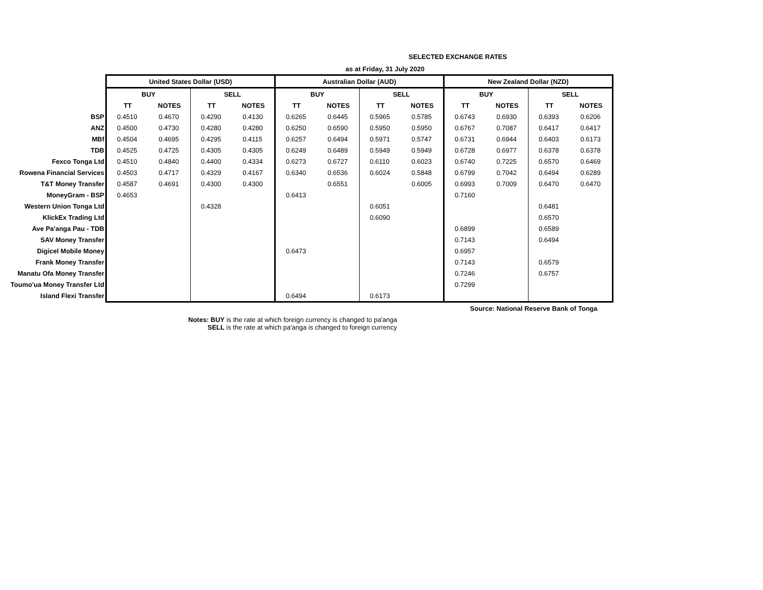SELECTED EXCHANGE RATES
| | as at Friday, 31 July 2020 | | | | | | | | | | | |
| | United States Dollar (USD) | | | | Australian Dollar (AUD) | | | | New Zealand Dollar (NZD) | | | |
| | BUY | | SELL | | BUY | | SELL | | BUY | | SELL | |
| | TT | NOTES | TT | NOTES | TT | NOTES | TT | NOTES | TT | NOTES | TT | NOTES |
| BSP | 0.4510 | 0.4670 | 0.4290 | 0.4130 | 0.6265 | 0.6445 | 0.5965 | 0.5785 | 0.6743 | 0.6930 | 0.6393 | 0.6206 |
| ANZ | 0.4500 | 0.4730 | 0.4280 | 0.4280 | 0.6250 | 0.6590 | 0.5950 | 0.5950 | 0.6767 | 0.7087 | 0.6417 | 0.6417 |
| MBf | 0.4504 | 0.4695 | 0.4295 | 0.4115 | 0.6257 | 0.6494 | 0.5971 | 0.5747 | 0.6731 | 0.6944 | 0.6403 | 0.6173 |
| TDB | 0.4525 | 0.4725 | 0.4305 | 0.4305 | 0.6249 | 0.6489 | 0.5949 | 0.5949 | 0.6728 | 0.6977 | 0.6378 | 0.6378 |
| Fexco Tonga Ltd | 0.4510 | 0.4840 | 0.4400 | 0.4334 | 0.6273 | 0.6727 | 0.6110 | 0.6023 | 0.6740 | 0.7225 | 0.6570 | 0.6469 |
| Rowena Financial Services | 0.4503 | 0.4717 | 0.4329 | 0.4167 | 0.6340 | 0.6536 | 0.6024 | 0.5848 | 0.6799 | 0.7042 | 0.6494 | 0.6289 |
| T&T Money Transfer | 0.4587 | 0.4691 | 0.4300 | 0.4300 | | 0.6551 | | 0.6005 | 0.6993 | 0.7009 | 0.6470 | 0.6470 |
| MoneyGram - BSP | 0.4653 | | | | 0.6413 | | | | 0.7160 | | | |
| Western Union Tonga Ltd | | | 0.4328 | | | | 0.6051 | | | | 0.6481 | |
| KlickEx Trading Ltd | | | | | | | 0.6090 | | | | 0.6570 | |
| Ave Pa'anga Pau - TDB | | | | | | | | | 0.6899 | | 0.6589 | |
| SAV Money Transfer | | | | | | | | | 0.7143 | | 0.6494 | |
| Digicel Mobile Money | | | | | 0.6473 | | | | 0.6957 | | | |
| Frank Money Transfer | | | | | | | | | 0.7143 | | 0.6579 | |
| Manatu Ofa Money Transfer | | | | | | | | | 0.7246 | | 0.6757 | |
| Toumo'ua Money Transfer Ltd | | | | | | | | | 0.7299 | | | |
| Island Flexi Transfer | | | | | 0.6494 | | 0.6173 | | | | | |
| | Source: National Reserve Bank of Tonga | | | | | | | | | | | |
Notes: BUY is the rate at which foreign currency is changed to pa'anga
SELL is the rate at which pa'anga is changed to foreign currency